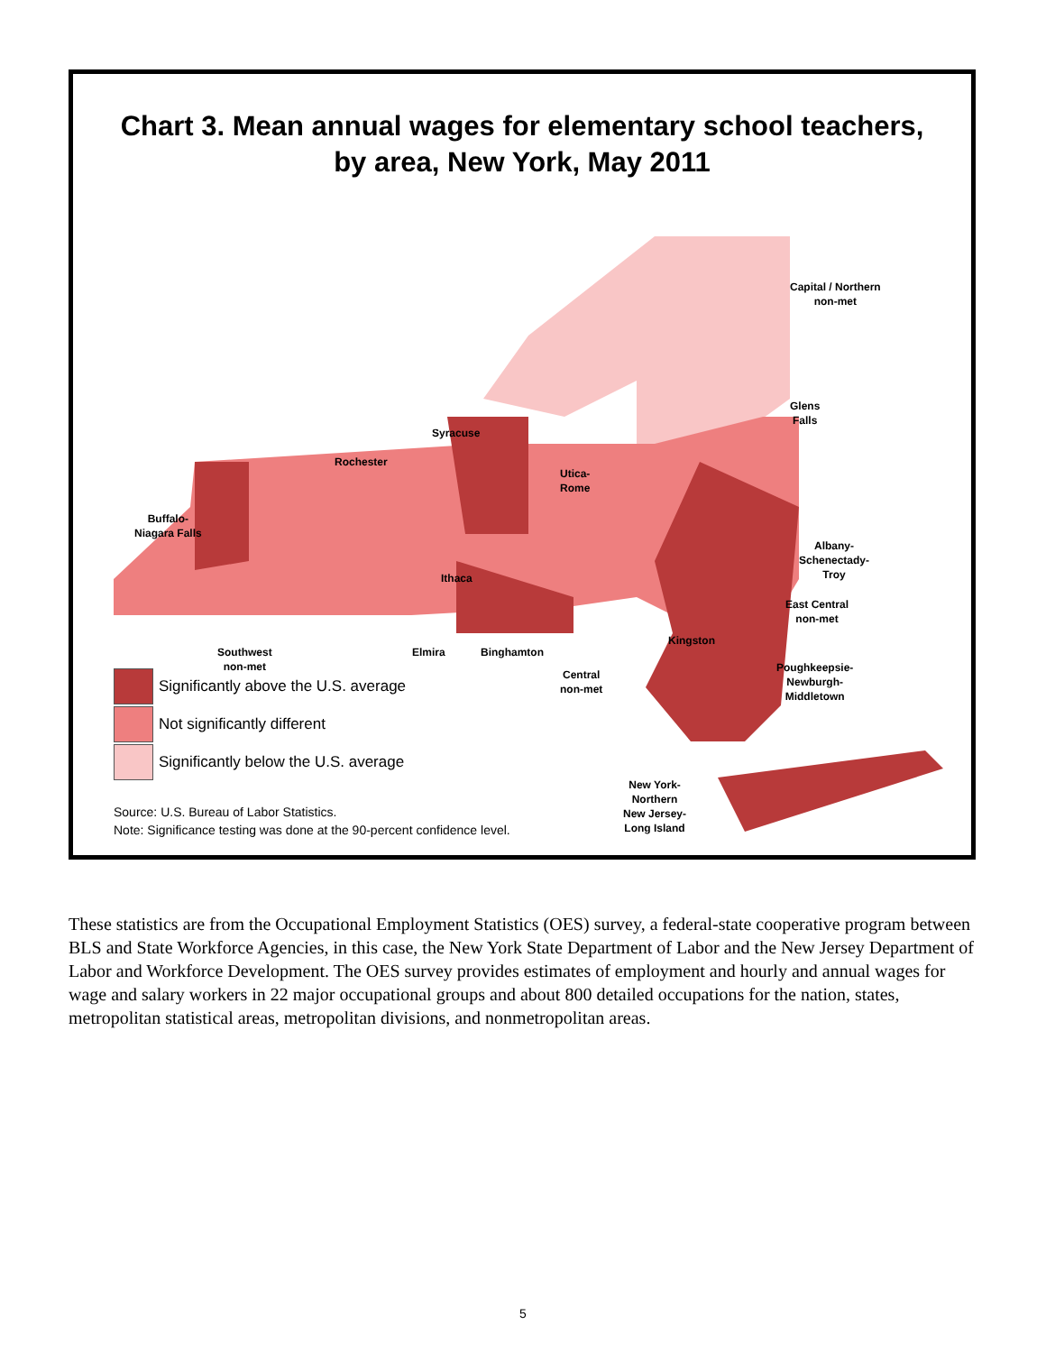Chart 3. Mean annual wages for elementary school teachers,
by area, New York, May 2011
Capital / Northern
non-met
Glens
Falls
Syracuse
Rochester
Utica-
Rome
Buffalo-
Niagara Falls
Albany-
Schenectady-
Troy
Ithaca
East Central
non-met
Kingston
Southwest
non-met
Elmira Binghamton
Poughkeepsie-
Newburgh-
Middletown
Central
non-met
New York-
Northern
New Jersey-
Long Island
Significantly above the U.S. average
Not significantly different
Significantly below the U.S. average
Source: U.S. Bureau of Labor Statistics.
Note: Significance testing was done at the 90-percent confidence level.
These statistics are from the Occupational Employment Statistics (OES) survey, a federal-state cooperative program between BLS and State Workforce Agencies, in this case, the New York State Department of Labor and the New Jersey Department of Labor and Workforce Development. The OES survey provides estimates of employment and hourly and annual wages for wage and salary workers in 22 major occupational groups and about 800 detailed occupations for the nation, states, metropolitan statistical areas, metropolitan divisions, and nonmetropolitan areas.
5